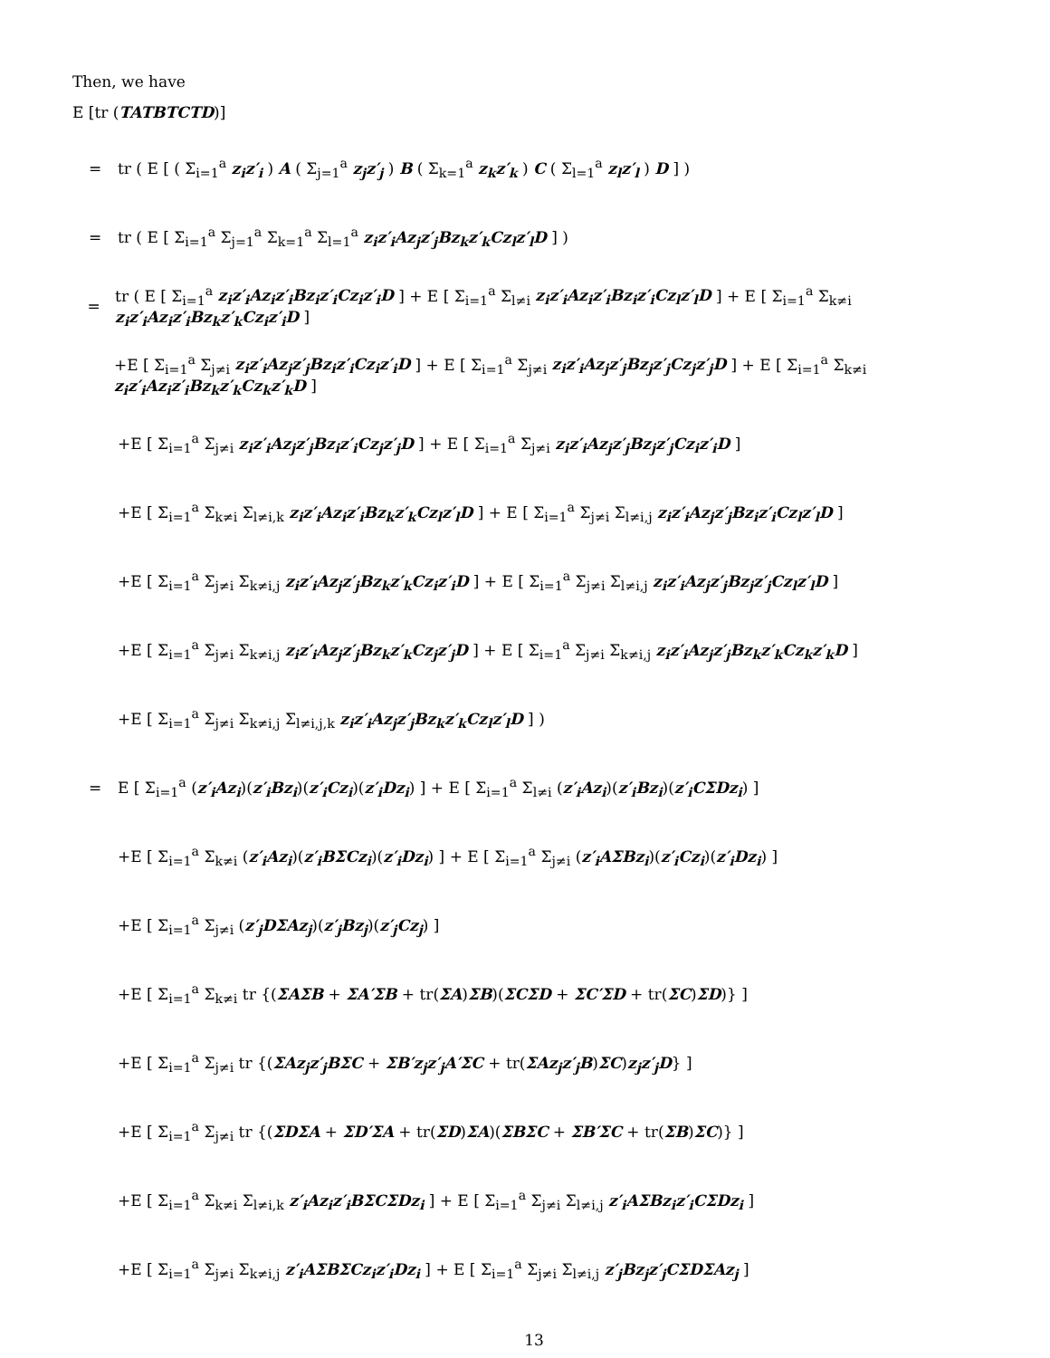Then, we have
E [tr (TATBTCTD)]
= tr ( E [ ( Σ<sub>i=1</sub><sup>a</sup> z<sub>i</sub>z′<sub>i</sub> ) A ( Σ<sub>j=1</sub><sup>a</sup> z<sub>j</sub>z′<sub>j</sub> ) B ( Σ<sub>k=1</sub><sup>a</sup> z<sub>k</sub>z′<sub>k</sub> ) C ( Σ<sub>l=1</sub><sup>a</sup> z<sub>l</sub>z′<sub>l</sub> ) D ] )
= tr ( E [ Σ<sub>i=1</sub><sup>a</sup> Σ<sub>j=1</sub><sup>a</sup> Σ<sub>k=1</sub><sup>a</sup> Σ<sub>l=1</sub><sup>a</sup> z<sub>i</sub>z′<sub>i</sub>Az<sub>j</sub>z′<sub>j</sub>Bz<sub>k</sub>z′<sub>k</sub>Cz<sub>l</sub>z′<sub>l</sub>D ] )
= tr ( E [ Σ<sub>i=1</sub><sup>a</sup> z<sub>i</sub>z′<sub>i</sub>Az<sub>i</sub>z′<sub>i</sub>Bz<sub>i</sub>z′<sub>i</sub>Cz<sub>i</sub>z′<sub>i</sub>D ] + E [ Σ<sub>i=1</sub><sup>a</sup> Σ<sub>l≠i</sub> z<sub>i</sub>z′<sub>i</sub>Az<sub>i</sub>z′<sub>i</sub>Bz<sub>i</sub>z′<sub>i</sub>Cz<sub>l</sub>z′<sub>l</sub>D ] + E [ Σ<sub>i=1</sub><sup>a</sup> Σ<sub>k≠i</sub> z<sub>i</sub>z′<sub>i</sub>Az<sub>i</sub>z′<sub>i</sub>Bz<sub>k</sub>z′<sub>k</sub>Cz<sub>i</sub>z′<sub>i</sub>D ]
+E [ Σ<sub>i=1</sub><sup>a</sup> Σ<sub>j≠i</sub> z<sub>i</sub>z′<sub>i</sub>Az<sub>j</sub>z′<sub>j</sub>Bz<sub>i</sub>z′<sub>i</sub>Cz<sub>i</sub>z′<sub>i</sub>D ] + E [ Σ<sub>i=1</sub><sup>a</sup> Σ<sub>j≠i</sub> z<sub>i</sub>z′<sub>i</sub>Az<sub>j</sub>z′<sub>j</sub>Bz<sub>j</sub>z′<sub>j</sub>Cz<sub>j</sub>z′<sub>j</sub>D ] + E [ Σ<sub>i=1</sub><sup>a</sup> Σ<sub>k≠i</sub> z<sub>i</sub>z′<sub>i</sub>Az<sub>i</sub>z′<sub>i</sub>Bz<sub>k</sub>z′<sub>k</sub>Cz<sub>k</sub>z′<sub>k</sub>D ]
+E [ Σ<sub>i=1</sub><sup>a</sup> Σ<sub>j≠i</sub> z<sub>i</sub>z′<sub>i</sub>Az<sub>j</sub>z′<sub>j</sub>Bz<sub>i</sub>z′<sub>i</sub>Cz<sub>j</sub>z′<sub>j</sub>D ] + E [ Σ<sub>i=1</sub><sup>a</sup> Σ<sub>j≠i</sub> z<sub>i</sub>z′<sub>i</sub>Az<sub>j</sub>z′<sub>j</sub>Bz<sub>j</sub>z′<sub>j</sub>Cz<sub>i</sub>z′<sub>i</sub>D ]
+E [ Σ<sub>i=1</sub><sup>a</sup> Σ<sub>k≠i</sub> Σ<sub>l≠i,k</sub> z<sub>i</sub>z′<sub>i</sub>Az<sub>i</sub>z′<sub>i</sub>Bz<sub>k</sub>z′<sub>k</sub>Cz<sub>l</sub>z′<sub>l</sub>D ] + E [ Σ<sub>i=1</sub><sup>a</sup> Σ<sub>j≠i</sub> Σ<sub>l≠i,j</sub> z<sub>i</sub>z′<sub>i</sub>Az<sub>j</sub>z′<sub>j</sub>Bz<sub>i</sub>z′<sub>i</sub>Cz<sub>l</sub>z′<sub>l</sub>D ]
+E [ Σ<sub>i=1</sub><sup>a</sup> Σ<sub>j≠i</sub> Σ<sub>k≠i,j</sub> z<sub>i</sub>z′<sub>i</sub>Az<sub>j</sub>z′<sub>j</sub>Bz<sub>k</sub>z′<sub>k</sub>Cz<sub>i</sub>z′<sub>i</sub>D ] + E [ Σ<sub>i=1</sub><sup>a</sup> Σ<sub>j≠i</sub> Σ<sub>l≠i,j</sub> z<sub>i</sub>z′<sub>i</sub>Az<sub>j</sub>z′<sub>j</sub>Bz<sub>j</sub>z′<sub>j</sub>Cz<sub>l</sub>z′<sub>l</sub>D ]
+E [ Σ<sub>i=1</sub><sup>a</sup> Σ<sub>j≠i</sub> Σ<sub>k≠i,j</sub> z<sub>i</sub>z′<sub>i</sub>Az<sub>j</sub>z′<sub>j</sub>Bz<sub>k</sub>z′<sub>k</sub>Cz<sub>j</sub>z′<sub>j</sub>D ] + E [ Σ<sub>i=1</sub><sup>a</sup> Σ<sub>j≠i</sub> Σ<sub>k≠i,j</sub> z<sub>i</sub>z′<sub>i</sub>Az<sub>j</sub>z′<sub>j</sub>Bz<sub>k</sub>z′<sub>k</sub>Cz<sub>k</sub>z′<sub>k</sub>D ]
+E [ Σ<sub>i=1</sub><sup>a</sup> Σ<sub>j≠i</sub> Σ<sub>k≠i,j</sub> Σ<sub>l≠i,j,k</sub> z<sub>i</sub>z′<sub>i</sub>Az<sub>j</sub>z′<sub>j</sub>Bz<sub>k</sub>z′<sub>k</sub>Cz<sub>l</sub>z′<sub>l</sub>D ] )
= E [ Σ<sub>i=1</sub><sup>a</sup> (z′<sub>i</sub>Az<sub>i</sub>)(z′<sub>i</sub>Bz<sub>i</sub>)(z′<sub>i</sub>Cz<sub>i</sub>)(z′<sub>i</sub>Dz<sub>i</sub>) ] + E [ Σ<sub>i=1</sub><sup>a</sup> Σ<sub>l≠i</sub> (z′<sub>i</sub>Az<sub>i</sub>)(z′<sub>i</sub>Bz<sub>i</sub>)(z′<sub>i</sub>CΣDz<sub>i</sub>) ]
+E [ Σ<sub>i=1</sub><sup>a</sup> Σ<sub>k≠i</sub> (z′<sub>i</sub>Az<sub>i</sub>)(z′<sub>i</sub>BΣCz<sub>i</sub>)(z′<sub>i</sub>Dz<sub>i</sub>) ] + E [ Σ<sub>i=1</sub><sup>a</sup> Σ<sub>j≠i</sub> (z′<sub>i</sub>AΣBz<sub>i</sub>)(z′<sub>i</sub>Cz<sub>i</sub>)(z′<sub>i</sub>Dz<sub>i</sub>) ]
+E [ Σ<sub>i=1</sub><sup>a</sup> Σ<sub>j≠i</sub> (z′<sub>j</sub>DΣAz<sub>j</sub>)(z′<sub>j</sub>Bz<sub>j</sub>)(z′<sub>j</sub>Cz<sub>j</sub>) ]
+E [ Σ<sub>i=1</sub><sup>a</sup> Σ<sub>k≠i</sub> tr {(ΣAΣB + ΣA′ΣB + tr(ΣA)ΣB)(ΣCΣD + ΣC′ΣD + tr(ΣC)ΣD)} ]
+E [ Σ<sub>i=1</sub><sup>a</sup> Σ<sub>j≠i</sub> tr {(ΣAz<sub>j</sub>z′<sub>j</sub>BΣC + ΣB′z<sub>j</sub>z′<sub>j</sub>A′ΣC + tr(ΣAz<sub>j</sub>z′<sub>j</sub>B)ΣC)z<sub>j</sub>z′<sub>j</sub>D} ]
+E [ Σ<sub>i=1</sub><sup>a</sup> Σ<sub>j≠i</sub> tr {(ΣDΣA + ΣD′ΣA + tr(ΣD)ΣA)(ΣBΣC + ΣB′ΣC + tr(ΣB)ΣC)} ]
+E [ Σ<sub>i=1</sub><sup>a</sup> Σ<sub>k≠i</sub> Σ<sub>l≠i,k</sub> z′<sub>i</sub>Az<sub>i</sub>z′<sub>i</sub>BΣCΣDz<sub>i</sub> ] + E [ Σ<sub>i=1</sub><sup>a</sup> Σ<sub>j≠i</sub> Σ<sub>l≠i,j</sub> z′<sub>i</sub>AΣBz<sub>i</sub>z′<sub>i</sub>CΣDz<sub>i</sub> ]
+E [ Σ<sub>i=1</sub><sup>a</sup> Σ<sub>j≠i</sub> Σ<sub>k≠i,j</sub> z′<sub>i</sub>AΣBΣCz<sub>i</sub>z′<sub>i</sub>Dz<sub>i</sub> ] + E [ Σ<sub>i=1</sub><sup>a</sup> Σ<sub>j≠i</sub> Σ<sub>l≠i,j</sub> z′<sub>j</sub>Bz<sub>j</sub>z′<sub>j</sub>CΣDΣAz<sub>j</sub> ]
13